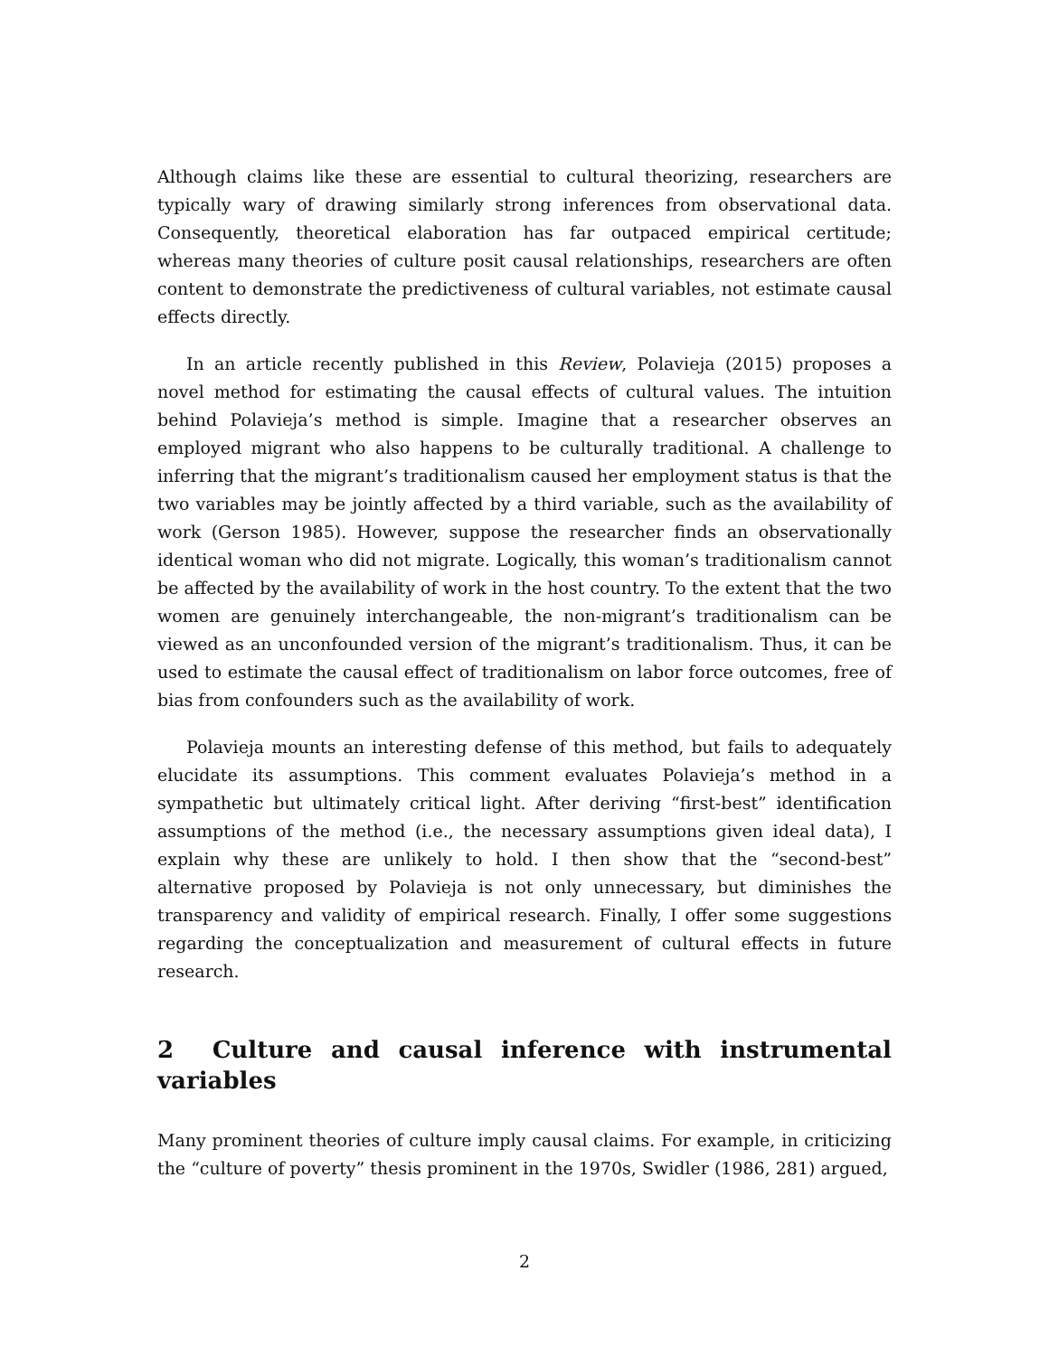Although claims like these are essential to cultural theorizing, researchers are typically wary of drawing similarly strong inferences from observational data. Consequently, theoretical elaboration has far outpaced empirical certitude; whereas many theories of culture posit causal relationships, researchers are often content to demonstrate the predictiveness of cultural variables, not estimate causal effects directly.
In an article recently published in this Review, Polavieja (2015) proposes a novel method for estimating the causal effects of cultural values. The intuition behind Polavieja’s method is simple. Imagine that a researcher observes an employed migrant who also happens to be culturally traditional. A challenge to inferring that the migrant’s traditionalism caused her employment status is that the two variables may be jointly affected by a third variable, such as the availability of work (Gerson 1985). However, suppose the researcher finds an observationally identical woman who did not migrate. Logically, this woman’s traditionalism cannot be affected by the availability of work in the host country. To the extent that the two women are genuinely interchangeable, the non-migrant’s traditionalism can be viewed as an unconfounded version of the migrant’s traditionalism. Thus, it can be used to estimate the causal effect of traditionalism on labor force outcomes, free of bias from confounders such as the availability of work.
Polavieja mounts an interesting defense of this method, but fails to adequately elucidate its assumptions. This comment evaluates Polavieja’s method in a sympathetic but ultimately critical light. After deriving “first-best” identification assumptions of the method (i.e., the necessary assumptions given ideal data), I explain why these are unlikely to hold. I then show that the “second-best” alternative proposed by Polavieja is not only unnecessary, but diminishes the transparency and validity of empirical research. Finally, I offer some suggestions regarding the conceptualization and measurement of cultural effects in future research.
2 Culture and causal inference with instrumental variables
Many prominent theories of culture imply causal claims. For example, in criticizing the “culture of poverty” thesis prominent in the 1970s, Swidler (1986, 281) argued,
2